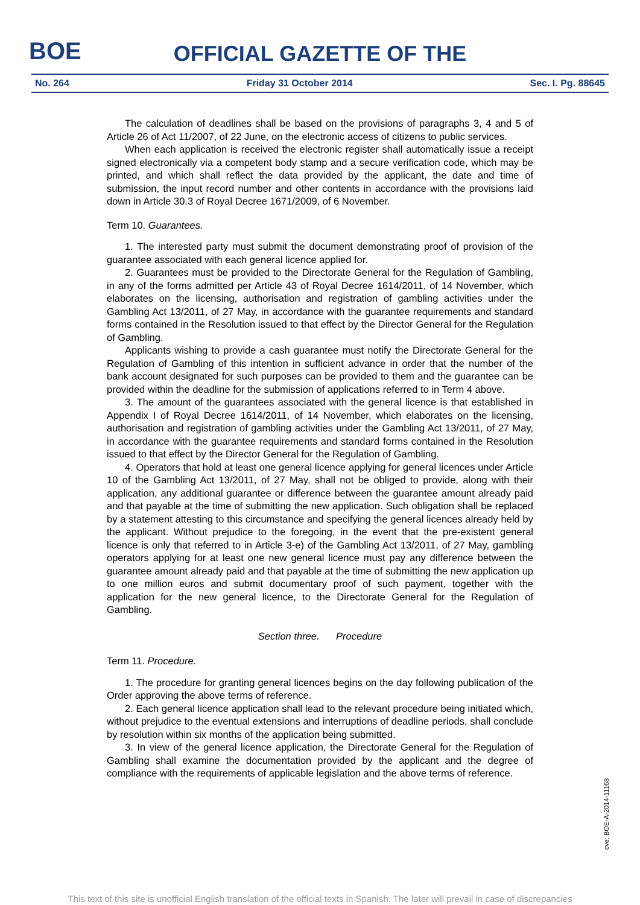BOE
OFFICIAL GAZETTE OF THE
No. 264 Friday 31 October 2014 Sec. I. Pg. 88645
The calculation of deadlines shall be based on the provisions of paragraphs 3, 4 and 5 of Article 26 of Act 11/2007, of 22 June, on the electronic access of citizens to public services.
When each application is received the electronic register shall automatically issue a receipt signed electronically via a competent body stamp and a secure verification code, which may be printed, and which shall reflect the data provided by the applicant, the date and time of submission, the input record number and other contents in accordance with the provisions laid down in Article 30.3 of Royal Decree 1671/2009, of 6 November.
Term 10. Guarantees.
1. The interested party must submit the document demonstrating proof of provision of the guarantee associated with each general licence applied for.
2. Guarantees must be provided to the Directorate General for the Regulation of Gambling, in any of the forms admitted per Article 43 of Royal Decree 1614/2011, of 14 November, which elaborates on the licensing, authorisation and registration of gambling activities under the Gambling Act 13/2011, of 27 May, in accordance with the guarantee requirements and standard forms contained in the Resolution issued to that effect by the Director General for the Regulation of Gambling.
Applicants wishing to provide a cash guarantee must notify the Directorate General for the Regulation of Gambling of this intention in sufficient advance in order that the number of the bank account designated for such purposes can be provided to them and the guarantee can be provided within the deadline for the submission of applications referred to in Term 4 above.
3. The amount of the guarantees associated with the general licence is that established in Appendix I of Royal Decree 1614/2011, of 14 November, which elaborates on the licensing, authorisation and registration of gambling activities under the Gambling Act 13/2011, of 27 May, in accordance with the guarantee requirements and standard forms contained in the Resolution issued to that effect by the Director General for the Regulation of Gambling.
4. Operators that hold at least one general licence applying for general licences under Article 10 of the Gambling Act 13/2011, of 27 May, shall not be obliged to provide, along with their application, any additional guarantee or difference between the guarantee amount already paid and that payable at the time of submitting the new application. Such obligation shall be replaced by a statement attesting to this circumstance and specifying the general licences already held by the applicant. Without prejudice to the foregoing, in the event that the pre-existent general licence is only that referred to in Article 3-e) of the Gambling Act 13/2011, of 27 May, gambling operators applying for at least one new general licence must pay any difference between the guarantee amount already paid and that payable at the time of submitting the new application up to one million euros and submit documentary proof of such payment, together with the application for the new general licence, to the Directorate General for the Regulation of Gambling.
Section three. Procedure
Term 11. Procedure.
1. The procedure for granting general licences begins on the day following publication of the Order approving the above terms of reference.
2. Each general licence application shall lead to the relevant procedure being initiated which, without prejudice to the eventual extensions and interruptions of deadline periods, shall conclude by resolution within six months of the application being submitted.
3. In view of the general licence application, the Directorate General for the Regulation of Gambling shall examine the documentation provided by the applicant and the degree of compliance with the requirements of applicable legislation and the above terms of reference.
cve: BOE-A-2014-11168
This text of this site is unofficial English translation of the official texts in Spanish. The later will prevail in case of discrepancies